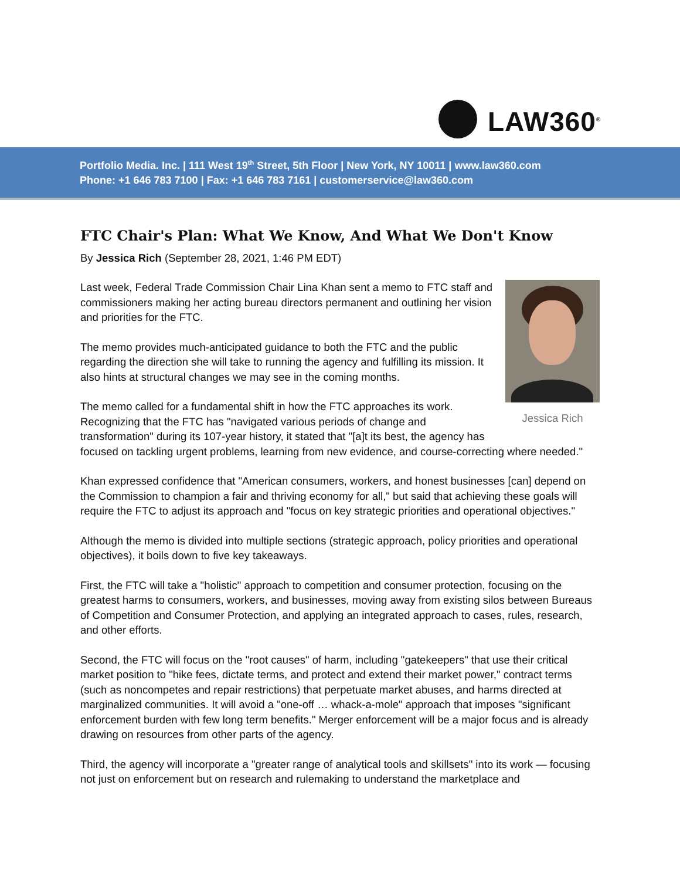LAW360<sup>®</sup>
Portfolio Media. Inc. | 111 West 19<sup>th</sup> Street, 5th Floor | New York, NY 10011 | www.law360.com
Phone: +1 646 783 7100 | Fax: +1 646 783 7161 | customerservice@law360.com
FTC Chair's Plan: What We Know, And What We Don't Know
By Jessica Rich (September 28, 2021, 1:46 PM EDT)
Jessica Rich
Last week, Federal Trade Commission Chair Lina Khan sent a memo to FTC staff and commissioners making her acting bureau directors permanent and outlining her vision and priorities for the FTC.
The memo provides much-anticipated guidance to both the FTC and the public regarding the direction she will take to running the agency and fulfilling its mission. It also hints at structural changes we may see in the coming months.
The memo called for a fundamental shift in how the FTC approaches its work. Recognizing that the FTC has "navigated various periods of change and transformation" during its 107-year history, it stated that "[a]t its best, the agency has focused on tackling urgent problems, learning from new evidence, and course-correcting where needed."
Khan expressed confidence that "American consumers, workers, and honest businesses [can] depend on the Commission to champion a fair and thriving economy for all," but said that achieving these goals will require the FTC to adjust its approach and "focus on key strategic priorities and operational objectives."
Although the memo is divided into multiple sections (strategic approach, policy priorities and operational objectives), it boils down to five key takeaways.
First, the FTC will take a "holistic" approach to competition and consumer protection, focusing on the greatest harms to consumers, workers, and businesses, moving away from existing silos between Bureaus of Competition and Consumer Protection, and applying an integrated approach to cases, rules, research, and other efforts.
Second, the FTC will focus on the "root causes" of harm, including "gatekeepers" that use their critical market position to "hike fees, dictate terms, and protect and extend their market power," contract terms (such as noncompetes and repair restrictions) that perpetuate market abuses, and harms directed at marginalized communities. It will avoid a "one-off … whack-a-mole" approach that imposes "significant enforcement burden with few long term benefits." Merger enforcement will be a major focus and is already drawing on resources from other parts of the agency.
Third, the agency will incorporate a "greater range of analytical tools and skillsets" into its work — focusing not just on enforcement but on research and rulemaking to understand the marketplace and